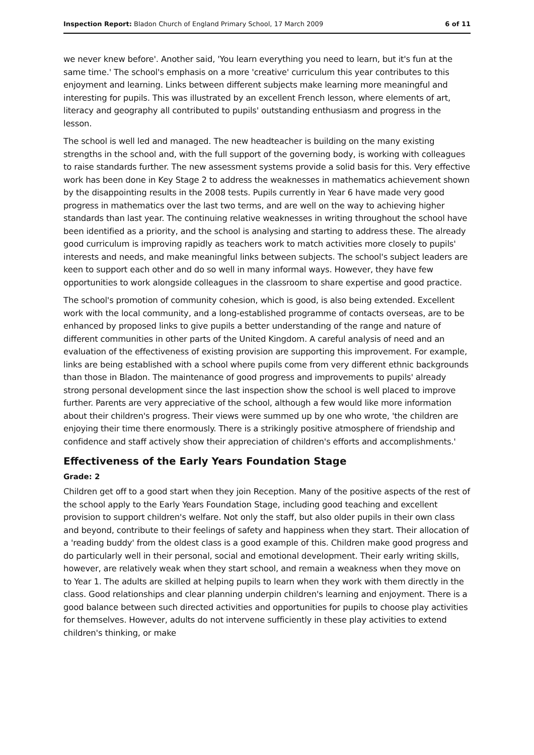Inspection Report: Bladon Church of England Primary School, 17 March 2009 6 of 11
we never knew before'. Another said, 'You learn everything you need to learn, but it's fun at the same time.' The school's emphasis on a more 'creative' curriculum this year contributes to this enjoyment and learning. Links between different subjects make learning more meaningful and interesting for pupils. This was illustrated by an excellent French lesson, where elements of art, literacy and geography all contributed to pupils' outstanding enthusiasm and progress in the lesson.
The school is well led and managed. The new headteacher is building on the many existing strengths in the school and, with the full support of the governing body, is working with colleagues to raise standards further. The new assessment systems provide a solid basis for this. Very effective work has been done in Key Stage 2 to address the weaknesses in mathematics achievement shown by the disappointing results in the 2008 tests. Pupils currently in Year 6 have made very good progress in mathematics over the last two terms, and are well on the way to achieving higher standards than last year. The continuing relative weaknesses in writing throughout the school have been identified as a priority, and the school is analysing and starting to address these. The already good curriculum is improving rapidly as teachers work to match activities more closely to pupils' interests and needs, and make meaningful links between subjects. The school's subject leaders are keen to support each other and do so well in many informal ways. However, they have few opportunities to work alongside colleagues in the classroom to share expertise and good practice.
The school's promotion of community cohesion, which is good, is also being extended. Excellent work with the local community, and a long-established programme of contacts overseas, are to be enhanced by proposed links to give pupils a better understanding of the range and nature of different communities in other parts of the United Kingdom. A careful analysis of need and an evaluation of the effectiveness of existing provision are supporting this improvement. For example, links are being established with a school where pupils come from very different ethnic backgrounds than those in Bladon. The maintenance of good progress and improvements to pupils' already strong personal development since the last inspection show the school is well placed to improve further. Parents are very appreciative of the school, although a few would like more information about their children's progress. Their views were summed up by one who wrote, 'the children are enjoying their time there enormously. There is a strikingly positive atmosphere of friendship and confidence and staff actively show their appreciation of children's efforts and accomplishments.'
Effectiveness of the Early Years Foundation Stage
Grade: 2
Children get off to a good start when they join Reception. Many of the positive aspects of the rest of the school apply to the Early Years Foundation Stage, including good teaching and excellent provision to support children's welfare. Not only the staff, but also older pupils in their own class and beyond, contribute to their feelings of safety and happiness when they start. Their allocation of a 'reading buddy' from the oldest class is a good example of this. Children make good progress and do particularly well in their personal, social and emotional development. Their early writing skills, however, are relatively weak when they start school, and remain a weakness when they move on to Year 1. The adults are skilled at helping pupils to learn when they work with them directly in the class. Good relationships and clear planning underpin children's learning and enjoyment. There is a good balance between such directed activities and opportunities for pupils to choose play activities for themselves. However, adults do not intervene sufficiently in these play activities to extend children's thinking, or make